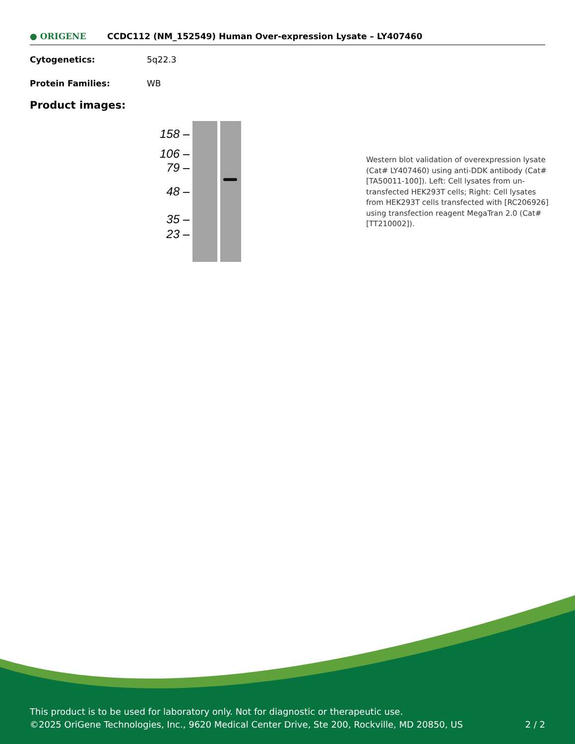● ORIGENE
CCDC112 (NM_152549) Human Over-expression Lysate – LY407460
Cytogenetics: 5q22.3
Protein Families: WB
Product images:
158 –
106 –
79 –
48 –
35 –
23 –
Western blot validation of overexpression lysate (Cat# LY407460) using anti-DDK antibody (Cat# [TA50011-100]). Left: Cell lysates from un-transfected HEK293T cells; Right: Cell lysates from HEK293T cells transfected with [RC206926] using transfection reagent MegaTran 2.0 (Cat# [TT210002]).
This product is to be used for laboratory only. Not for diagnostic or therapeutic use.
©2025 OriGene Technologies, Inc., 9620 Medical Center Drive, Ste 200, Rockville, MD 20850, US 2 / 2